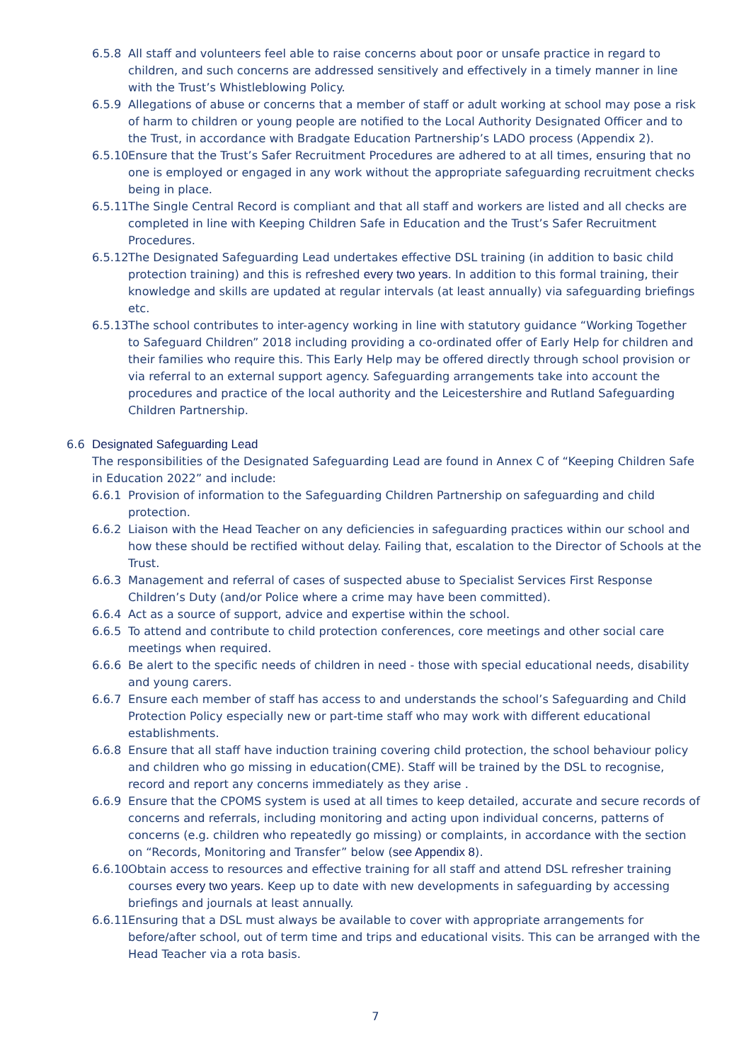6.5.8 All staff and volunteers feel able to raise concerns about poor or unsafe practice in regard to children, and such concerns are addressed sensitively and effectively in a timely manner in line with the Trust’s Whistleblowing Policy.
6.5.9 Allegations of abuse or concerns that a member of staff or adult working at school may pose a risk of harm to children or young people are notified to the Local Authority Designated Officer and to the Trust, in accordance with Bradgate Education Partnership’s LADO process (Appendix 2).
6.5.10 Ensure that the Trust’s Safer Recruitment Procedures are adhered to at all times, ensuring that no one is employed or engaged in any work without the appropriate safeguarding recruitment checks being in place.
6.5.11 The Single Central Record is compliant and that all staff and workers are listed and all checks are completed in line with Keeping Children Safe in Education and the Trust’s Safer Recruitment Procedures.
6.5.12 The Designated Safeguarding Lead undertakes effective DSL training (in addition to basic child protection training) and this is refreshed every two years. In addition to this formal training, their knowledge and skills are updated at regular intervals (at least annually) via safeguarding briefings etc.
6.5.13 The school contributes to inter-agency working in line with statutory guidance “Working Together to Safeguard Children” 2018 including providing a co-ordinated offer of Early Help for children and their families who require this. This Early Help may be offered directly through school provision or via referral to an external support agency. Safeguarding arrangements take into account the procedures and practice of the local authority and the Leicestershire and Rutland Safeguarding Children Partnership.
6.6 Designated Safeguarding Lead
The responsibilities of the Designated Safeguarding Lead are found in Annex C of “Keeping Children Safe in Education 2022” and include:
6.6.1 Provision of information to the Safeguarding Children Partnership on safeguarding and child protection.
6.6.2 Liaison with the Head Teacher on any deficiencies in safeguarding practices within our school and how these should be rectified without delay. Failing that, escalation to the Director of Schools at the Trust.
6.6.3 Management and referral of cases of suspected abuse to Specialist Services First Response Children’s Duty (and/or Police where a crime may have been committed).
6.6.4 Act as a source of support, advice and expertise within the school.
6.6.5 To attend and contribute to child protection conferences, core meetings and other social care meetings when required.
6.6.6 Be alert to the specific needs of children in need - those with special educational needs, disability and young carers.
6.6.7 Ensure each member of staff has access to and understands the school’s Safeguarding and Child Protection Policy especially new or part-time staff who may work with different educational establishments.
6.6.8 Ensure that all staff have induction training covering child protection, the school behaviour policy and children who go missing in education(CME). Staff will be trained by the DSL to recognise, record and report any concerns immediately as they arise .
6.6.9 Ensure that the CPOMS system is used at all times to keep detailed, accurate and secure records of concerns and referrals, including monitoring and acting upon individual concerns, patterns of concerns (e.g. children who repeatedly go missing) or complaints, in accordance with the section on “Records, Monitoring and Transfer” below (see Appendix 8).
6.6.10 Obtain access to resources and effective training for all staff and attend DSL refresher training courses every two years. Keep up to date with new developments in safeguarding by accessing briefings and journals at least annually.
6.6.11 Ensuring that a DSL must always be available to cover with appropriate arrangements for before/after school, out of term time and trips and educational visits. This can be arranged with the Head Teacher via a rota basis.
7